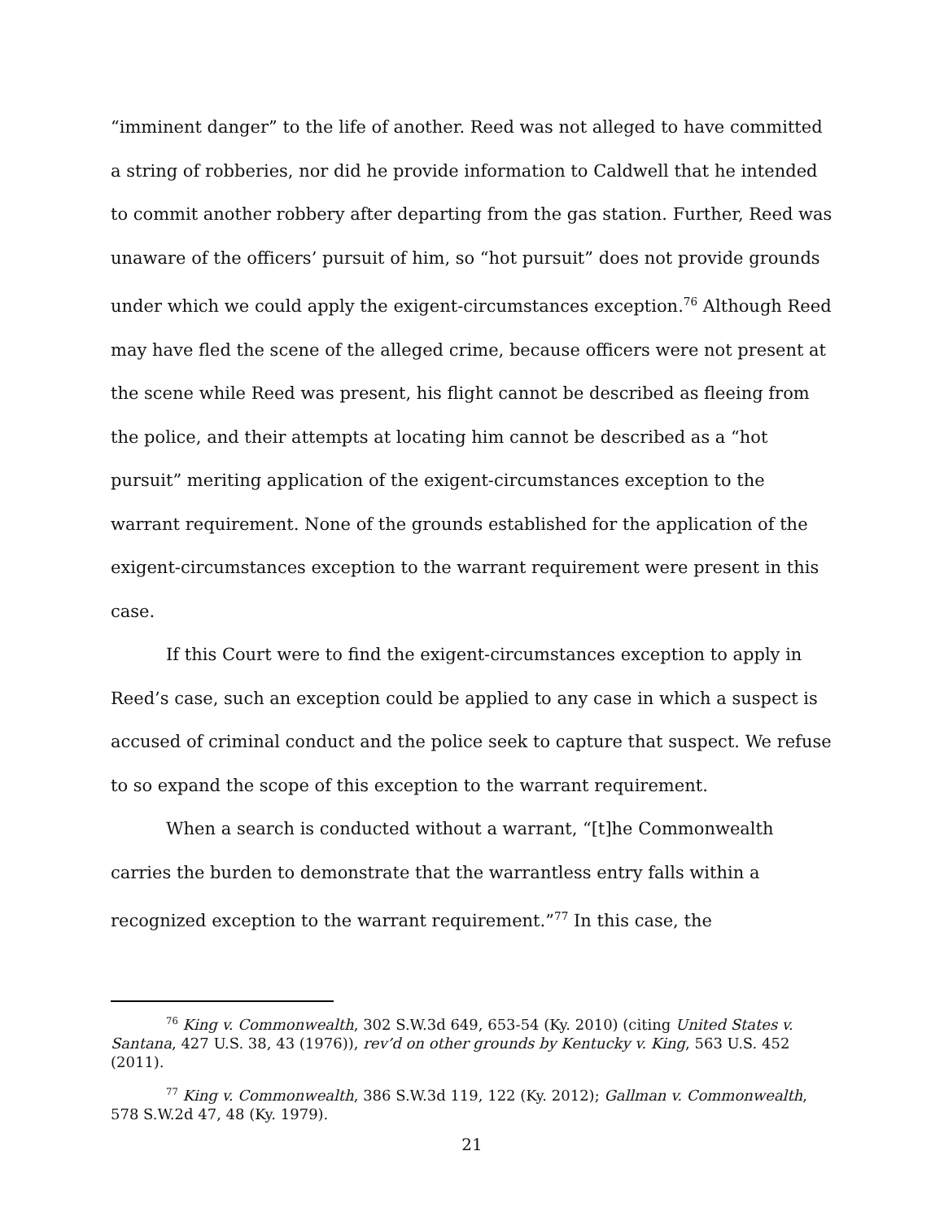“imminent danger” to the life of another. Reed was not alleged to have committed a string of robberies, nor did he provide information to Caldwell that he intended to commit another robbery after departing from the gas station. Further, Reed was unaware of the officers’ pursuit of him, so “hot pursuit” does not provide grounds under which we could apply the exigent-circumstances exception.<sup>76</sup> Although Reed may have fled the scene of the alleged crime, because officers were not present at the scene while Reed was present, his flight cannot be described as fleeing from the police, and their attempts at locating him cannot be described as a “hot pursuit” meriting application of the exigent-circumstances exception to the warrant requirement. None of the grounds established for the application of the exigent-circumstances exception to the warrant requirement were present in this case.
If this Court were to find the exigent-circumstances exception to apply in Reed’s case, such an exception could be applied to any case in which a suspect is accused of criminal conduct and the police seek to capture that suspect. We refuse to so expand the scope of this exception to the warrant requirement.
When a search is conducted without a warrant, “[t]he Commonwealth carries the burden to demonstrate that the warrantless entry falls within a recognized exception to the warrant requirement.”<sup>77</sup> In this case, the
<sup>76</sup> King v. Commonwealth, 302 S.W.3d 649, 653-54 (Ky. 2010) (citing United States v. Santana, 427 U.S. 38, 43 (1976)), rev’d on other grounds by Kentucky v. King, 563 U.S. 452 (2011).
<sup>77</sup> King v. Commonwealth, 386 S.W.3d 119, 122 (Ky. 2012); Gallman v. Commonwealth, 578 S.W.2d 47, 48 (Ky. 1979).
21